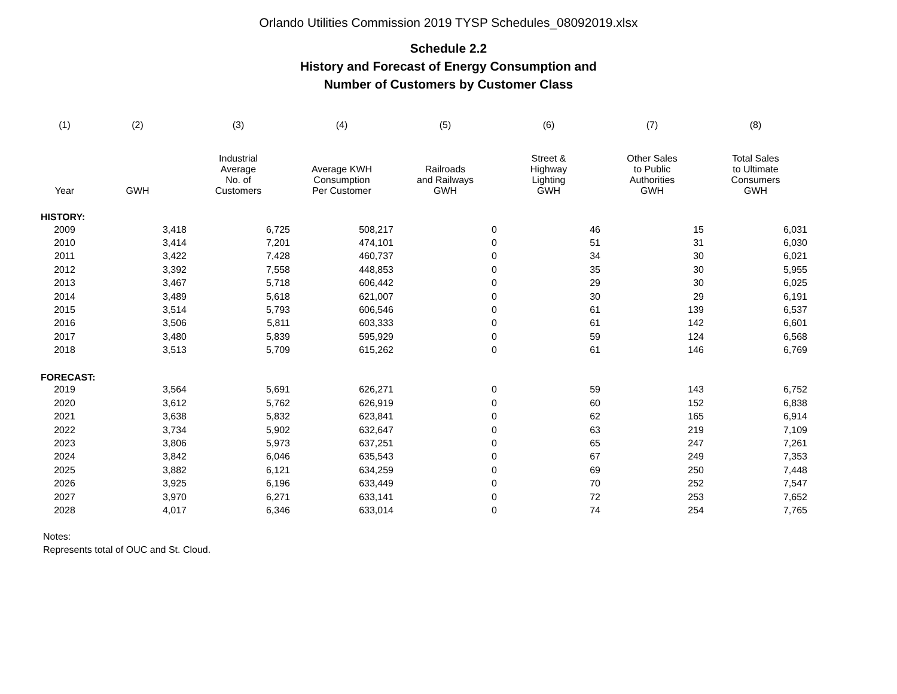Orlando Utilities Commission 2019 TYSP Schedules_08092019.xlsx
Schedule 2.2
History and Forecast of Energy Consumption and
Number of Customers by Customer Class
| (1) | (2) | (3) | (4) | (5) | (6) | (7) | (8) |
| --- | --- | --- | --- | --- | --- | --- | --- |
| Year | GWH | Industrial Average No. of Customers | Average KWH Consumption Per Customer | Railroads and Railways GWH | Street & Highway Lighting GWH | Other Sales to Public Authorities GWH | Total Sales to Ultimate Consumers GWH |
| HISTORY: | | | | | | | |
| 2009 | 3,418 | 6,725 | 508,217 | 0 | 46 | 15 | 6,031 |
| 2010 | 3,414 | 7,201 | 474,101 | 0 | 51 | 31 | 6,030 |
| 2011 | 3,422 | 7,428 | 460,737 | 0 | 34 | 30 | 6,021 |
| 2012 | 3,392 | 7,558 | 448,853 | 0 | 35 | 30 | 5,955 |
| 2013 | 3,467 | 5,718 | 606,442 | 0 | 29 | 30 | 6,025 |
| 2014 | 3,489 | 5,618 | 621,007 | 0 | 30 | 29 | 6,191 |
| 2015 | 3,514 | 5,793 | 606,546 | 0 | 61 | 139 | 6,537 |
| 2016 | 3,506 | 5,811 | 603,333 | 0 | 61 | 142 | 6,601 |
| 2017 | 3,480 | 5,839 | 595,929 | 0 | 59 | 124 | 6,568 |
| 2018 | 3,513 | 5,709 | 615,262 | 0 | 61 | 146 | 6,769 |
| FORECAST: | | | | | | | |
| 2019 | 3,564 | 5,691 | 626,271 | 0 | 59 | 143 | 6,752 |
| 2020 | 3,612 | 5,762 | 626,919 | 0 | 60 | 152 | 6,838 |
| 2021 | 3,638 | 5,832 | 623,841 | 0 | 62 | 165 | 6,914 |
| 2022 | 3,734 | 5,902 | 632,647 | 0 | 63 | 219 | 7,109 |
| 2023 | 3,806 | 5,973 | 637,251 | 0 | 65 | 247 | 7,261 |
| 2024 | 3,842 | 6,046 | 635,543 | 0 | 67 | 249 | 7,353 |
| 2025 | 3,882 | 6,121 | 634,259 | 0 | 69 | 250 | 7,448 |
| 2026 | 3,925 | 6,196 | 633,449 | 0 | 70 | 252 | 7,547 |
| 2027 | 3,970 | 6,271 | 633,141 | 0 | 72 | 253 | 7,652 |
| 2028 | 4,017 | 6,346 | 633,014 | 0 | 74 | 254 | 7,765 |
Notes:
Represents total of OUC and St. Cloud.